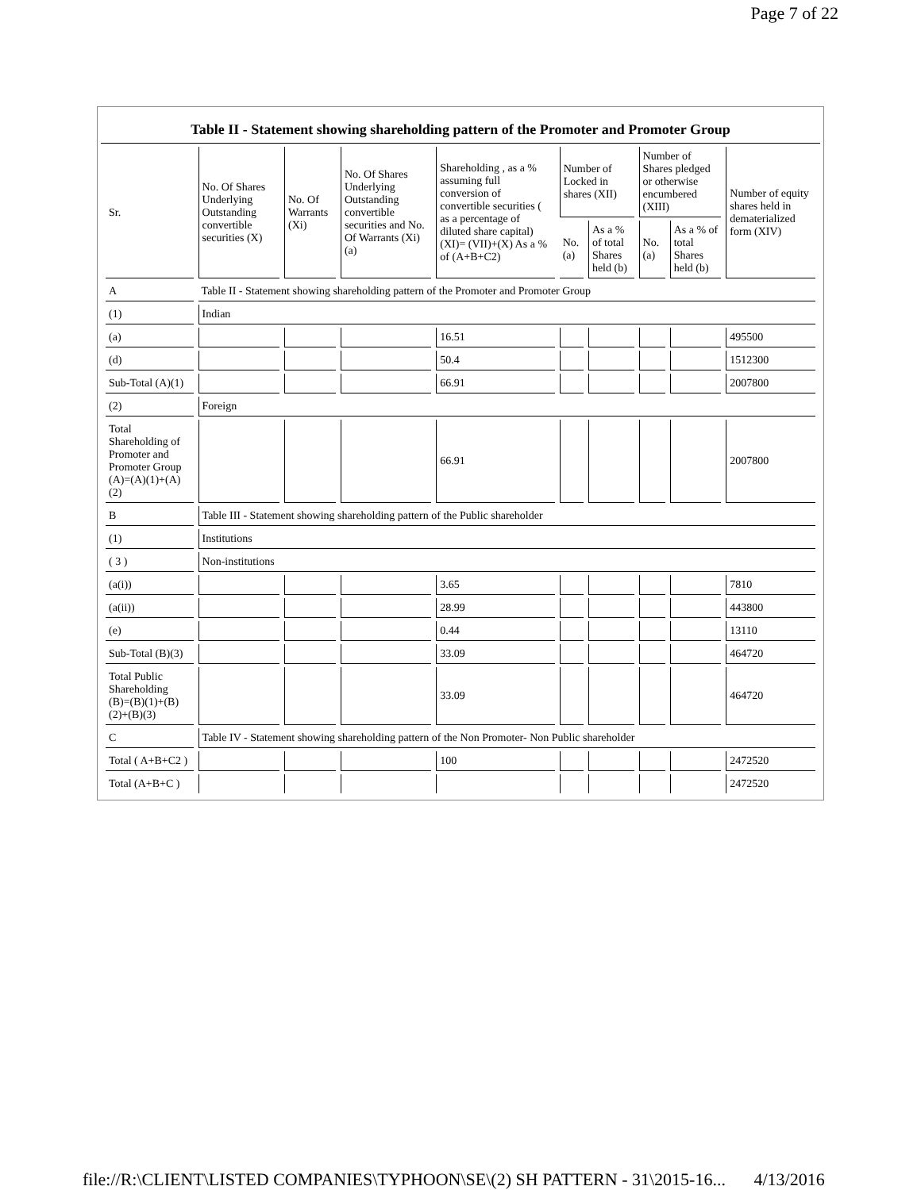Page 7 of 22
Table II - Statement showing shareholding pattern of the Promoter and Promoter Group
| Sr. | No. Of Shares Underlying Outstanding convertible securities (X) | No. Of Warrants (Xi) | No. Of Shares Underlying Outstanding convertible securities and No. Of Warrants (Xi) (a) | Shareholding , as a % assuming full conversion of convertible securities ( as a percentage of diluted share capital) (XI)= (VII)+(X) As a % of (A+B+C2) | Number of Locked in shares (XII) | | Number of Shares pledged or otherwise encumbered (XIII) | | Number of equity shares held in dematerialized form (XIV) |
| --- | --- | --- | --- | --- | --- | --- | --- | --- | --- |
| | | | | | No. (a) | As a % of total Shares held (b) | No. (a) | As a % of total Shares held (b) | |
| A | Table II - Statement showing shareholding pattern of the Promoter and Promoter Group | | | | | | | | |
| (1) | Indian | | | | | | | | |
| (a) | | | | 16.51 | | | | | 495500 |
| (d) | | | | 50.4 | | | | | 1512300 |
| Sub-Total (A)(1) | | | | 66.91 | | | | | 2007800 |
| (2) | Foreign | | | | | | | | |
| Total Shareholding of Promoter and Promoter Group (A)=(A)(1)+(A)(2) | | | | 66.91 | | | | | 2007800 |
| B | Table III - Statement showing shareholding pattern of the Public shareholder | | | | | | | | |
| (1) | Institutions | | | | | | | | |
| ( 3 ) | Non-institutions | | | | | | | | |
| (a(i)) | | | | 3.65 | | | | | 7810 |
| (a(ii)) | | | | 28.99 | | | | | 443800 |
| (e) | | | | 0.44 | | | | | 13110 |
| Sub-Total (B)(3) | | | | 33.09 | | | | | 464720 |
| Total Public Shareholding (B)=(B)(1)+(B)(2)+(B)(3) | | | | 33.09 | | | | | 464720 |
| C | Table IV - Statement showing shareholding pattern of the Non Promoter- Non Public shareholder | | | | | | | | |
| Total ( A+B+C2 ) | | | | 100 | | | | | 2472520 |
| Total (A+B+C ) | | | | | | | | | 2472520 |
file://R:\CLIENT\LISTED COMPANIES\TYPHOON\SE\(2) SH PATTERN - 31\2015-16... 4/13/2016